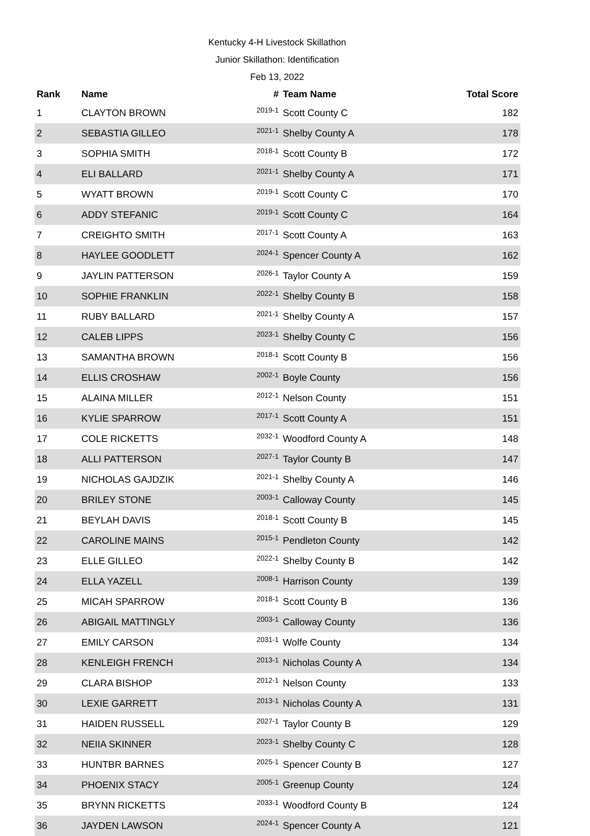Kentucky 4-H Livestock Skillathon
Junior Skillathon: Identification
Feb 13, 2022
| Rank | Name | # | Team Name | Total Score |
| --- | --- | --- | --- | --- |
| 1 | CLAYTON BROWN | 2019-1 | Scott County C | 182 |
| 2 | SEBASTIA GILLEO | 2021-1 | Shelby County A | 178 |
| 3 | SOPHIA SMITH | 2018-1 | Scott County B | 172 |
| 4 | ELI BALLARD | 2021-1 | Shelby County A | 171 |
| 5 | WYATT BROWN | 2019-1 | Scott County C | 170 |
| 6 | ADDY STEFANIC | 2019-1 | Scott County C | 164 |
| 7 | CREIGHTO SMITH | 2017-1 | Scott County A | 163 |
| 8 | HAYLEE GOODLETT | 2024-1 | Spencer County A | 162 |
| 9 | JAYLIN PATTERSON | 2026-1 | Taylor County A | 159 |
| 10 | SOPHIE FRANKLIN | 2022-1 | Shelby County B | 158 |
| 11 | RUBY BALLARD | 2021-1 | Shelby County A | 157 |
| 12 | CALEB LIPPS | 2023-1 | Shelby County C | 156 |
| 13 | SAMANTHA BROWN | 2018-1 | Scott County B | 156 |
| 14 | ELLIS CROSHAW | 2002-1 | Boyle County | 156 |
| 15 | ALAINA MILLER | 2012-1 | Nelson County | 151 |
| 16 | KYLIE SPARROW | 2017-1 | Scott County A | 151 |
| 17 | COLE RICKETTS | 2032-1 | Woodford County A | 148 |
| 18 | ALLI PATTERSON | 2027-1 | Taylor County B | 147 |
| 19 | NICHOLAS GAJDZIK | 2021-1 | Shelby County A | 146 |
| 20 | BRILEY STONE | 2003-1 | Calloway County | 145 |
| 21 | BEYLAH DAVIS | 2018-1 | Scott County B | 145 |
| 22 | CAROLINE MAINS | 2015-1 | Pendleton County | 142 |
| 23 | ELLE GILLEO | 2022-1 | Shelby County B | 142 |
| 24 | ELLA YAZELL | 2008-1 | Harrison County | 139 |
| 25 | MICAH SPARROW | 2018-1 | Scott County B | 136 |
| 26 | ABIGAIL MATTINGLY | 2003-1 | Calloway County | 136 |
| 27 | EMILY CARSON | 2031-1 | Wolfe County | 134 |
| 28 | KENLEIGH FRENCH | 2013-1 | Nicholas County A | 134 |
| 29 | CLARA BISHOP | 2012-1 | Nelson County | 133 |
| 30 | LEXIE GARRETT | 2013-1 | Nicholas County A | 131 |
| 31 | HAIDEN RUSSELL | 2027-1 | Taylor County B | 129 |
| 32 | NEIIA SKINNER | 2023-1 | Shelby County C | 128 |
| 33 | HUNTBR BARNES | 2025-1 | Spencer County B | 127 |
| 34 | PHOENIX STACY | 2005-1 | Greenup County | 124 |
| 35 | BRYNN RICKETTS | 2033-1 | Woodford County B | 124 |
| 36 | JAYDEN LAWSON | 2024-1 | Spencer County A | 121 |